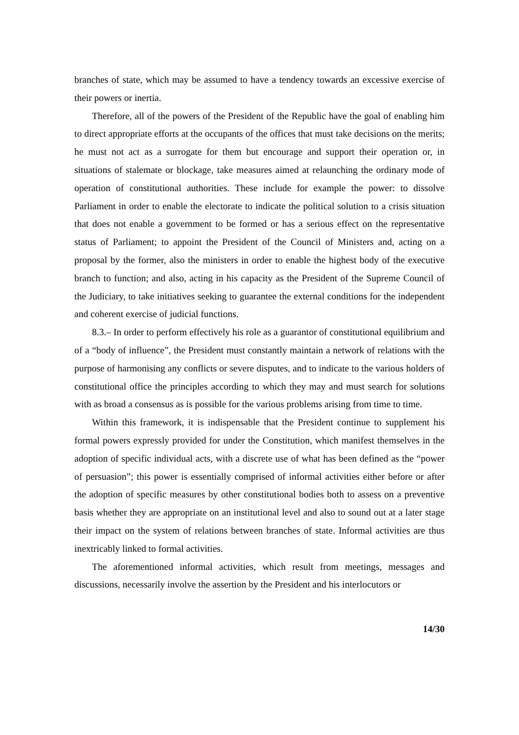branches of state, which may be assumed to have a tendency towards an excessive exercise of their powers or inertia.
Therefore, all of the powers of the President of the Republic have the goal of enabling him to direct appropriate efforts at the occupants of the offices that must take decisions on the merits; he must not act as a surrogate for them but encourage and support their operation or, in situations of stalemate or blockage, take measures aimed at relaunching the ordinary mode of operation of constitutional authorities. These include for example the power: to dissolve Parliament in order to enable the electorate to indicate the political solution to a crisis situation that does not enable a government to be formed or has a serious effect on the representative status of Parliament; to appoint the President of the Council of Ministers and, acting on a proposal by the former, also the ministers in order to enable the highest body of the executive branch to function; and also, acting in his capacity as the President of the Supreme Council of the Judiciary, to take initiatives seeking to guarantee the external conditions for the independent and coherent exercise of judicial functions.
8.3.– In order to perform effectively his role as a guarantor of constitutional equilibrium and of a “body of influence”, the President must constantly maintain a network of relations with the purpose of harmonising any conflicts or severe disputes, and to indicate to the various holders of constitutional office the principles according to which they may and must search for solutions with as broad a consensus as is possible for the various problems arising from time to time.
Within this framework, it is indispensable that the President continue to supplement his formal powers expressly provided for under the Constitution, which manifest themselves in the adoption of specific individual acts, with a discrete use of what has been defined as the “power of persuasion”; this power is essentially comprised of informal activities either before or after the adoption of specific measures by other constitutional bodies both to assess on a preventive basis whether they are appropriate on an institutional level and also to sound out at a later stage their impact on the system of relations between branches of state. Informal activities are thus inextricably linked to formal activities.
The aforementioned informal activities, which result from meetings, messages and discussions, necessarily involve the assertion by the President and his interlocutors or
14/30